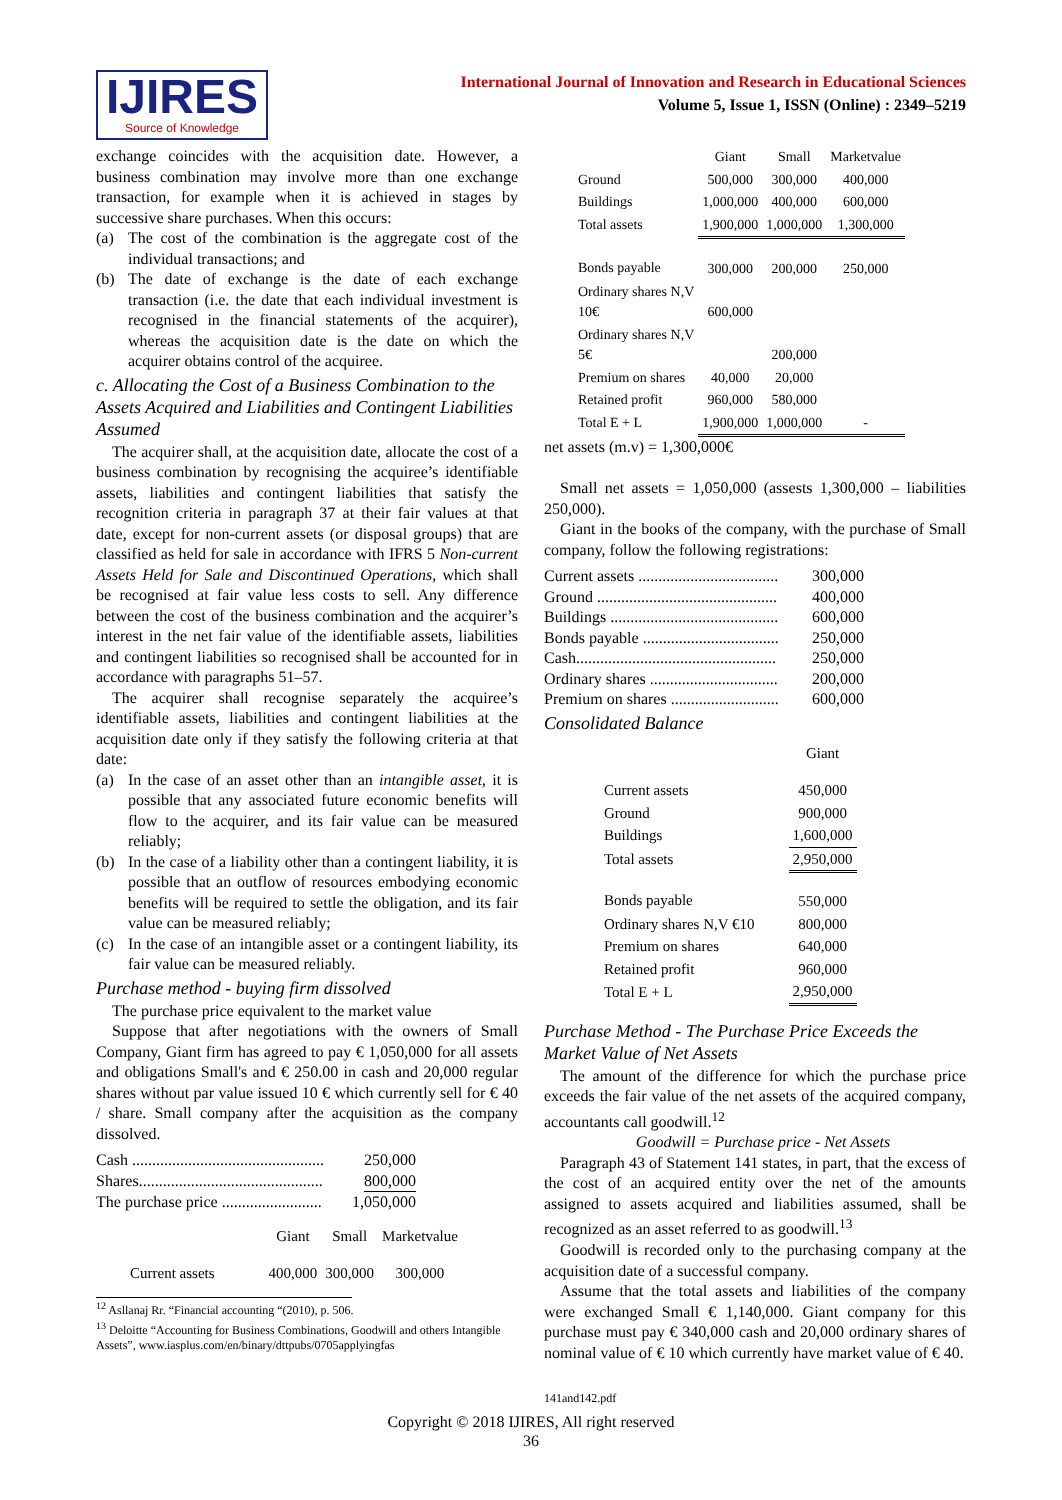IJIRES
Source of Knowledge
International Journal of Innovation and Research in Educational Sciences
Volume 5, Issue 1, ISSN (Online) : 2349–5219
exchange coincides with the acquisition date. However, a business combination may involve more than one exchange transaction, for example when it is achieved in stages by successive share purchases. When this occurs:
(a) The cost of the combination is the aggregate cost of the individual transactions; and
(b) The date of exchange is the date of each exchange transaction (i.e. the date that each individual investment is recognised in the financial statements of the acquirer), whereas the acquisition date is the date on which the acquirer obtains control of the acquiree.
c. Allocating the Cost of a Business Combination to the Assets Acquired and Liabilities and Contingent Liabilities Assumed
The acquirer shall, at the acquisition date, allocate the cost of a business combination by recognising the acquiree’s identifiable assets, liabilities and contingent liabilities that satisfy the recognition criteria in paragraph 37 at their fair values at that date, except for non-current assets (or disposal groups) that are classified as held for sale in accordance with IFRS 5 Non-current Assets Held for Sale and Discontinued Operations, which shall be recognised at fair value less costs to sell. Any difference between the cost of the business combination and the acquirer’s interest in the net fair value of the identifiable assets, liabilities and contingent liabilities so recognised shall be accounted for in accordance with paragraphs 51–57.
The acquirer shall recognise separately the acquiree’s identifiable assets, liabilities and contingent liabilities at the acquisition date only if they satisfy the following criteria at that date:
(a) In the case of an asset other than an intangible asset, it is possible that any associated future economic benefits will flow to the acquirer, and its fair value can be measured reliably;
(b) In the case of a liability other than a contingent liability, it is possible that an outflow of resources embodying economic benefits will be required to settle the obligation, and its fair value can be measured reliably;
(c) In the case of an intangible asset or a contingent liability, its fair value can be measured reliably.
Purchase method - buying firm dissolved
The purchase price equivalent to the market value
Suppose that after negotiations with the owners of Small Company, Giant firm has agreed to pay € 1,050,000 for all assets and obligations Small's and € 250.00 in cash and 20,000 regular shares without par value issued 10 € which currently sell for € 40 / share. Small company after the acquisition as the company dissolved.
Cash ................................................ 250,000
Shares.............................................. 800,000
The purchase price ......................... 1,050,000
| | Giant | Small | Marketvalue |
| --- | --- | --- | --- |
| Current assets | 400,000 | 300,000 | 300,000 |
<sup>12</sup> Asllanaj Rr. “Financial accounting “(2010), p. 506.
<sup>13</sup> Deloitte “Accounting for Business Combinations, Goodwill and others Intangible Assets”, www.iasplus.com/en/binary/dttpubs/0705applyingfas
| | Giant | Small | Marketvalue |
| --- | --- | --- | --- |
| Ground | 500,000 | 300,000 | 400,000 |
| Buildings | 1,000,000 | 400,000 | 600,000 |
| Total assets | 1,900,000 | 1,000,000 | 1,300,000 |
| Bonds payable | 300,000 | 200,000 | 250,000 |
| Ordinary shares N,V 10€ | 600,000 | | |
| Ordinary shares N,V 5€ | | 200,000 | |
| Premium on shares | 40,000 | 20,000 | |
| Retained profit | 960,000 | 580,000 | |
| Total E + L | 1,900,000 | 1,000,000 | - |
net assets (m.v) = 1,300,000€
Small net assets = 1,050,000 (assests 1,300,000 – liabilities 250,000).
Giant in the books of the company, with the purchase of Small company, follow the following registrations:
Current assets ................................... 300,000
Ground ............................................. 400,000
Buildings .......................................... 600,000
Bonds payable .................................. 250,000
Cash.................................................. 250,000
Ordinary shares ................................ 200,000
Premium on shares ........................... 600,000
Consolidated Balance
| | Giant |
| --- | --- |
| Current assets | 450,000 |
| Ground | 900,000 |
| Buildings | 1,600,000 |
| Total assets | 2,950,000 |
| Bonds payable | 550,000 |
| Ordinary shares N,V €10 | 800,000 |
| Premium on shares | 640,000 |
| Retained profit | 960,000 |
| Total E + L | 2,950,000 |
Purchase Method - The Purchase Price Exceeds the Market Value of Net Assets
The amount of the difference for which the purchase price exceeds the fair value of the net assets of the acquired company, accountants call goodwill.<sup>12</sup>
Goodwill = Purchase price - Net Assets
Paragraph 43 of Statement 141 states, in part, that the excess of the cost of an acquired entity over the net of the amounts assigned to assets acquired and liabilities assumed, shall be recognized as an asset referred to as goodwill.<sup>13</sup>
Goodwill is recorded only to the purchasing company at the acquisition date of a successful company.
Assume that the total assets and liabilities of the company were exchanged Small € 1,140,000. Giant company for this purchase must pay € 340,000 cash and 20,000 ordinary shares of nominal value of € 10 which currently have market value of € 40.
141and142.pdf
Copyright © 2018 IJIRES, All right reserved
36